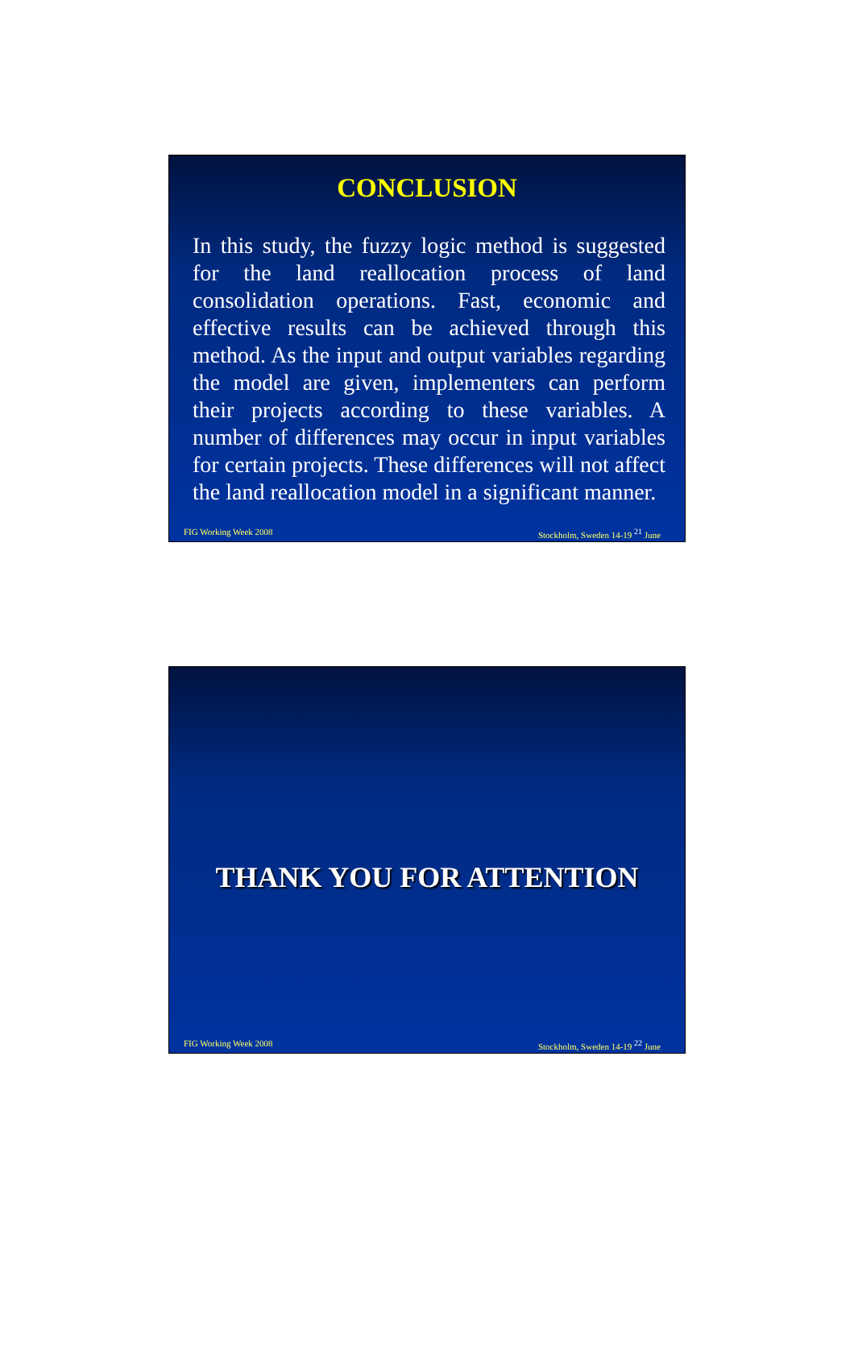CONCLUSION
In this study, the fuzzy logic method is suggested for the land reallocation process of land consolidation operations. Fast, economic and effective results can be achieved through this method. As the input and output variables regarding the model are given, implementers can perform their projects according to these variables. A number of differences may occur in input variables for certain projects. These differences will not affect the land reallocation model in a significant manner.
FIG Working Week 2008 Stockholm, Sweden 14-19 <sup>21</sup> June
THANK YOU FOR ATTENTION
FIG Working Week 2008 Stockholm, Sweden 14-19 <sup>22</sup> June